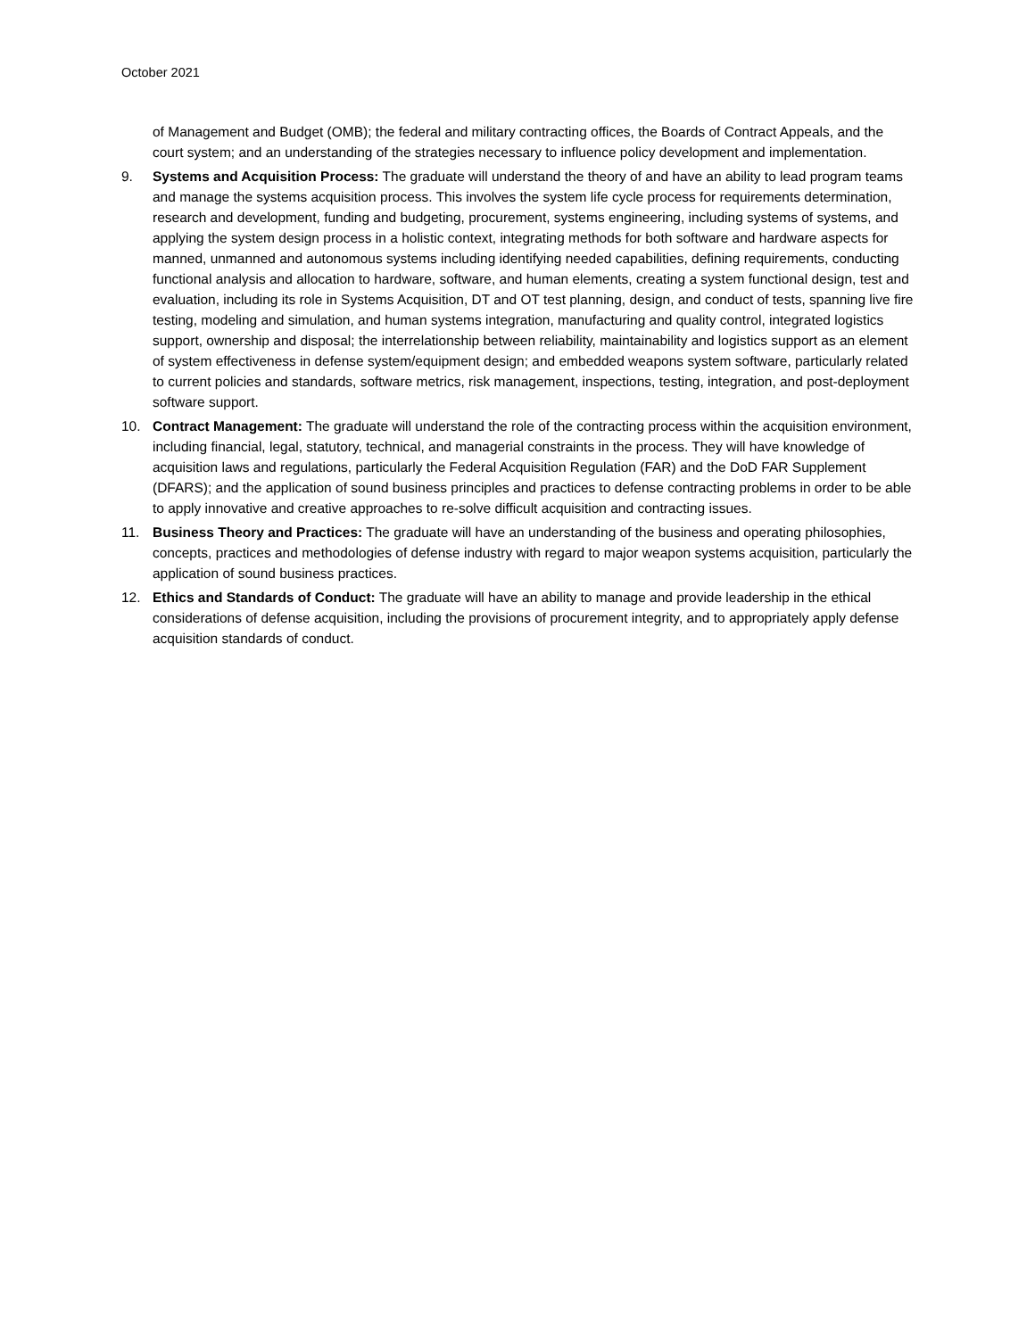October 2021
of Management and Budget (OMB); the federal and military contracting offices, the Boards of Contract Appeals, and the court system; and an understanding of the strategies necessary to influence policy development and implementation.
9. Systems and Acquisition Process: The graduate will understand the theory of and have an ability to lead program teams and manage the systems acquisition process. This involves the system life cycle process for requirements determination, research and development, funding and budgeting, procurement, systems engineering, including systems of systems, and applying the system design process in a holistic context, integrating methods for both software and hardware aspects for manned, unmanned and autonomous systems including identifying needed capabilities, defining requirements, conducting functional analysis and allocation to hardware, software, and human elements, creating a system functional design, test and evaluation, including its role in Systems Acquisition, DT and OT test planning, design, and conduct of tests, spanning live fire testing, modeling and simulation, and human systems integration, manufacturing and quality control, integrated logistics support, ownership and disposal; the interrelationship between reliability, maintainability and logistics support as an element of system effectiveness in defense system/equipment design; and embedded weapons system software, particularly related to current policies and standards, software metrics, risk management, inspections, testing, integration, and post-deployment software support.
10. Contract Management: The graduate will understand the role of the contracting process within the acquisition environment, including financial, legal, statutory, technical, and managerial constraints in the process. They will have knowledge of acquisition laws and regulations, particularly the Federal Acquisition Regulation (FAR) and the DoD FAR Supplement (DFARS); and the application of sound business principles and practices to defense contracting problems in order to be able to apply innovative and creative approaches to re-solve difficult acquisition and contracting issues.
11. Business Theory and Practices: The graduate will have an understanding of the business and operating philosophies, concepts, practices and methodologies of defense industry with regard to major weapon systems acquisition, particularly the application of sound business practices.
12. Ethics and Standards of Conduct: The graduate will have an ability to manage and provide leadership in the ethical considerations of defense acquisition, including the provisions of procurement integrity, and to appropriately apply defense acquisition standards of conduct.